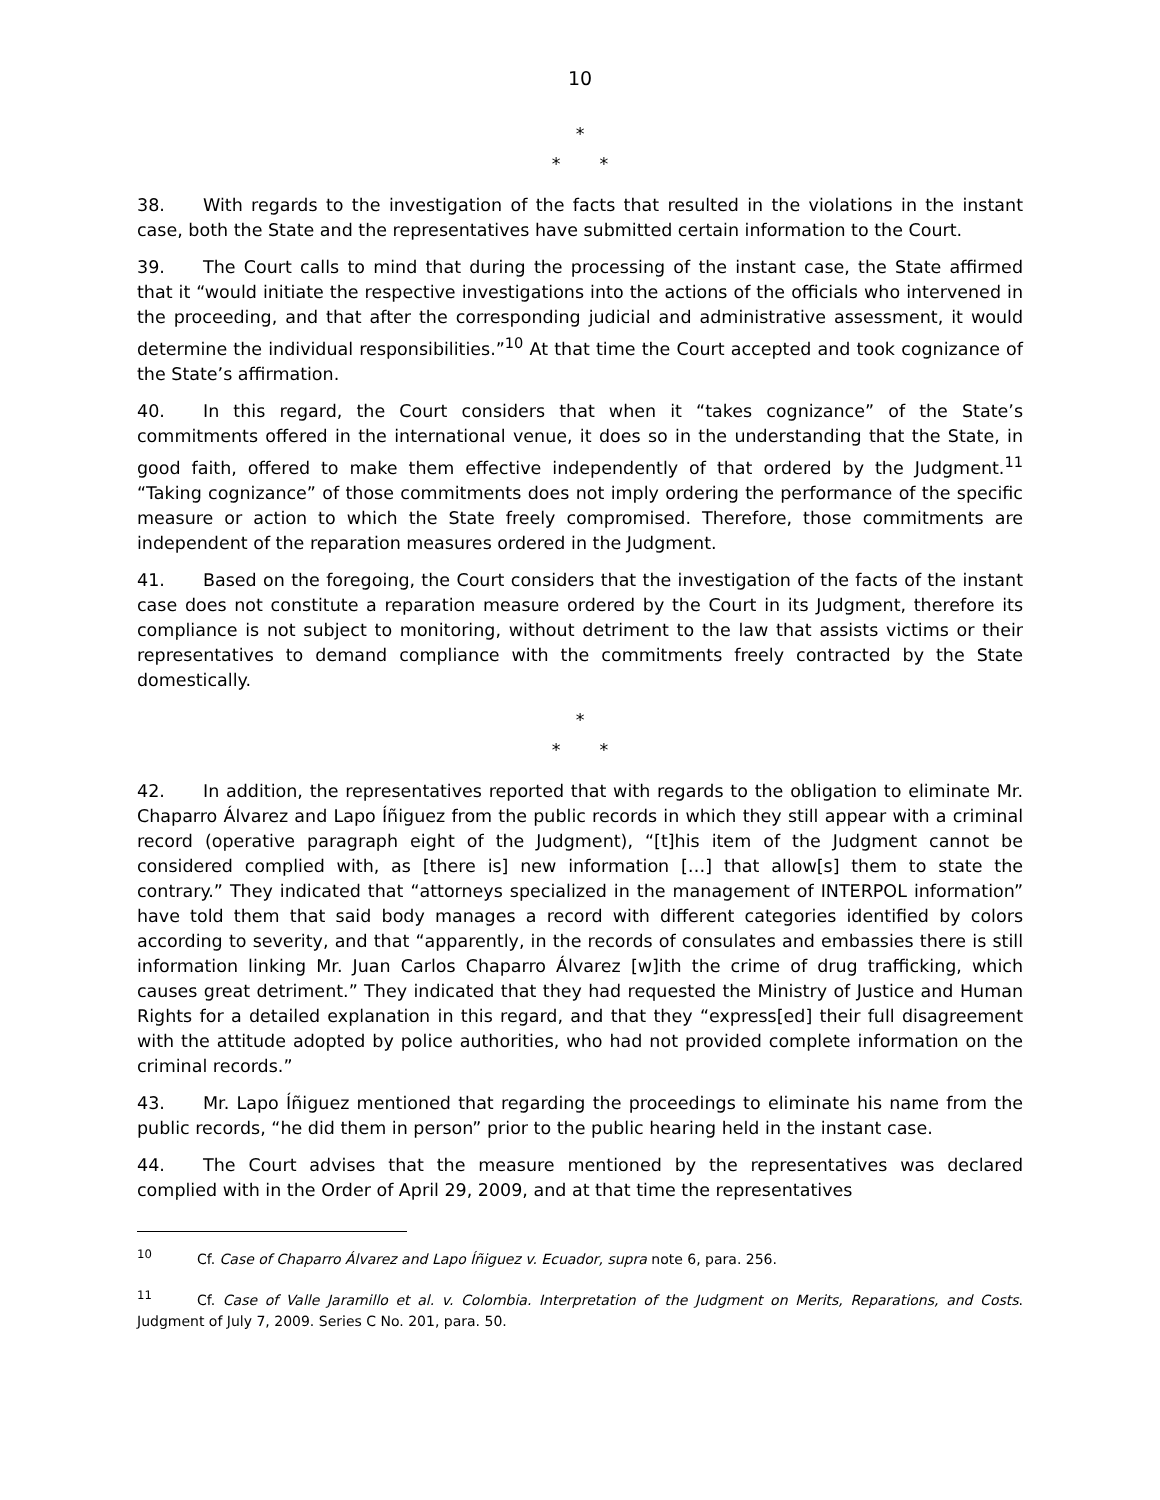10
*
* *
38. With regards to the investigation of the facts that resulted in the violations in the instant case, both the State and the representatives have submitted certain information to the Court.
39. The Court calls to mind that during the processing of the instant case, the State affirmed that it “would initiate the respective investigations into the actions of the officials who intervened in the proceeding, and that after the corresponding judicial and administrative assessment, it would determine the individual responsibilities.”<sup>10</sup> At that time the Court accepted and took cognizance of the State’s affirmation.
40. In this regard, the Court considers that when it “takes cognizance” of the State’s commitments offered in the international venue, it does so in the understanding that the State, in good faith, offered to make them effective independently of that ordered by the Judgment.<sup>11</sup> “Taking cognizance” of those commitments does not imply ordering the performance of the specific measure or action to which the State freely compromised. Therefore, those commitments are independent of the reparation measures ordered in the Judgment.
41. Based on the foregoing, the Court considers that the investigation of the facts of the instant case does not constitute a reparation measure ordered by the Court in its Judgment, therefore its compliance is not subject to monitoring, without detriment to the law that assists victims or their representatives to demand compliance with the commitments freely contracted by the State domestically.
*
* *
42. In addition, the representatives reported that with regards to the obligation to eliminate Mr. Chaparro Álvarez and Lapo Íñiguez from the public records in which they still appear with a criminal record (operative paragraph eight of the Judgment), “[t]his item of the Judgment cannot be considered complied with, as [there is] new information […] that allow[s] them to state the contrary.” They indicated that “attorneys specialized in the management of INTERPOL information” have told them that said body manages a record with different categories identified by colors according to severity, and that “apparently, in the records of consulates and embassies there is still information linking Mr. Juan Carlos Chaparro Álvarez [w]ith the crime of drug trafficking, which causes great detriment.” They indicated that they had requested the Ministry of Justice and Human Rights for a detailed explanation in this regard, and that they “express[ed] their full disagreement with the attitude adopted by police authorities, who had not provided complete information on the criminal records.”
43. Mr. Lapo Íñiguez mentioned that regarding the proceedings to eliminate his name from the public records, “he did them in person” prior to the public hearing held in the instant case.
44. The Court advises that the measure mentioned by the representatives was declared complied with in the Order of April 29, 2009, and at that time the representatives
<sup>10</sup> Cf. Case of Chaparro Álvarez and Lapo Íñiguez v. Ecuador, supra note 6, para. 256.
<sup>11</sup> Cf. Case of Valle Jaramillo et al. v. Colombia. Interpretation of the Judgment on Merits, Reparations, and Costs. Judgment of July 7, 2009. Series C No. 201, para. 50.